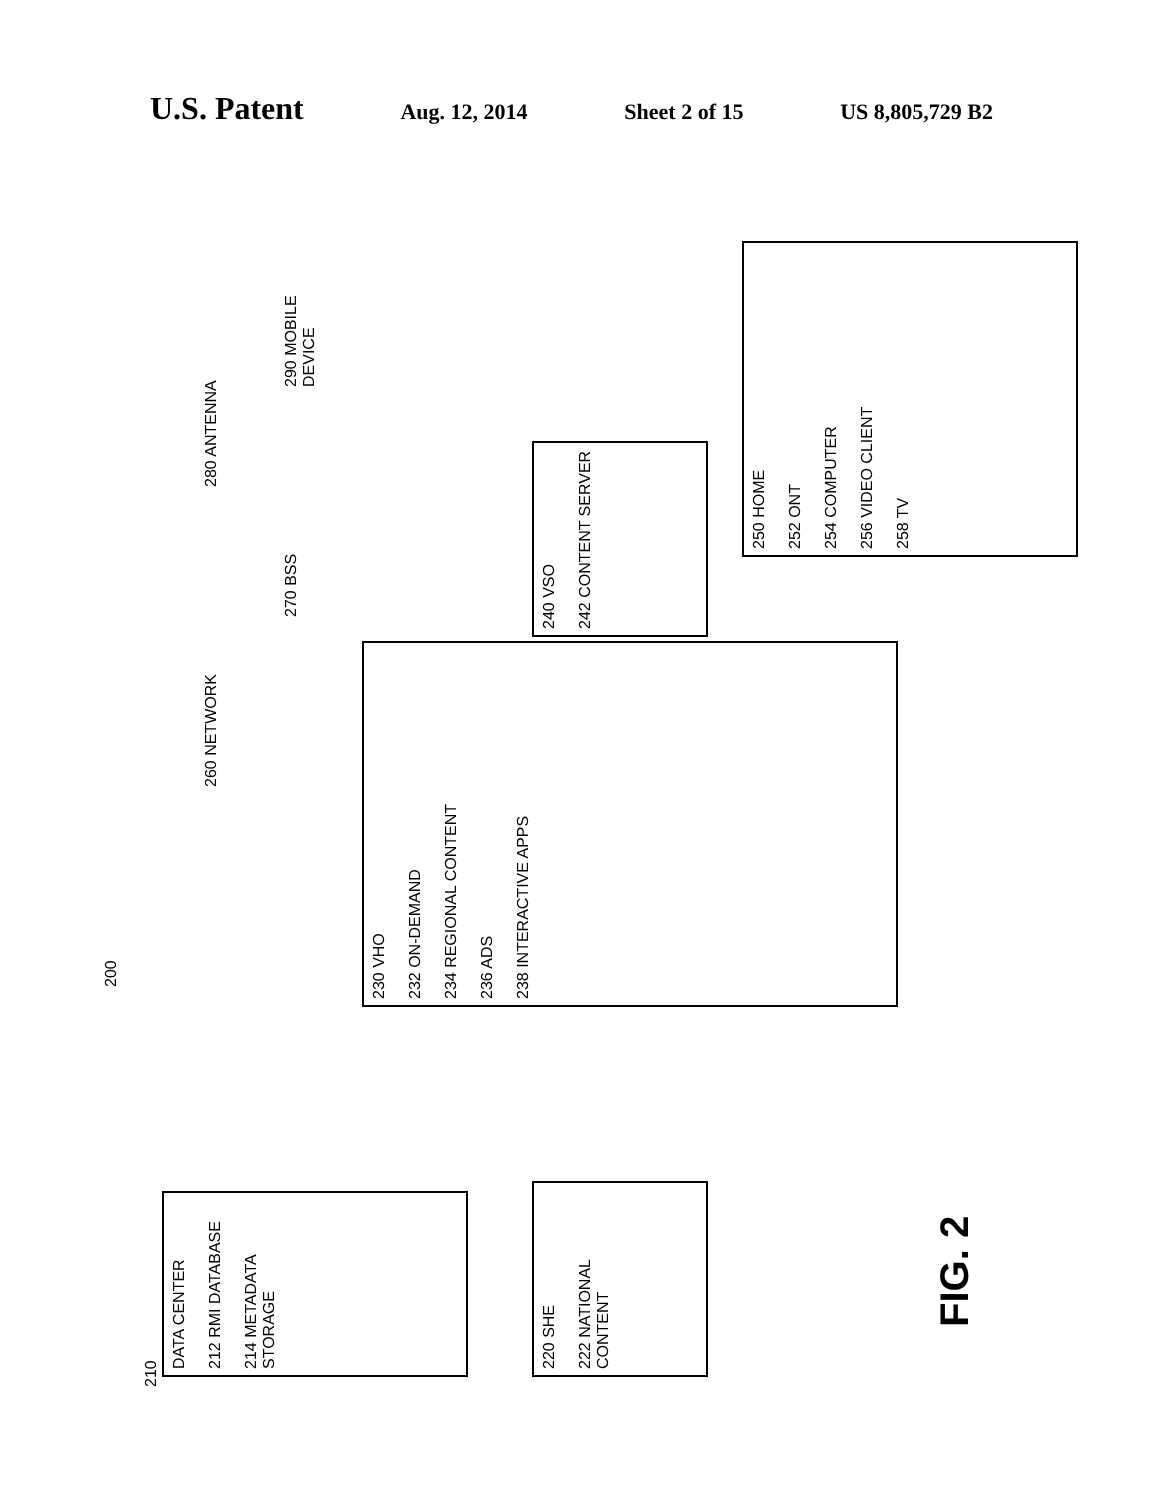U.S. Patent
Aug. 12, 2014 Sheet 2 of 15 US 8,805,729 B2
200
DATA CENTER
212 RMI DATABASE
214 METADATA STORAGE
210
260 NETWORK
270 BSS
280 ANTENNA
290 MOBILE DEVICE
230 VHO
232 ON-DEMAND
234 REGIONAL CONTENT
236 ADS
238 INTERACTIVE APPS
220 SHE
222 NATIONAL CONTENT
240 VSO
242 CONTENT SERVER
250 HOME
252 ONT
254 COMPUTER
256 VIDEO CLIENT
258 TV
FIG. 2